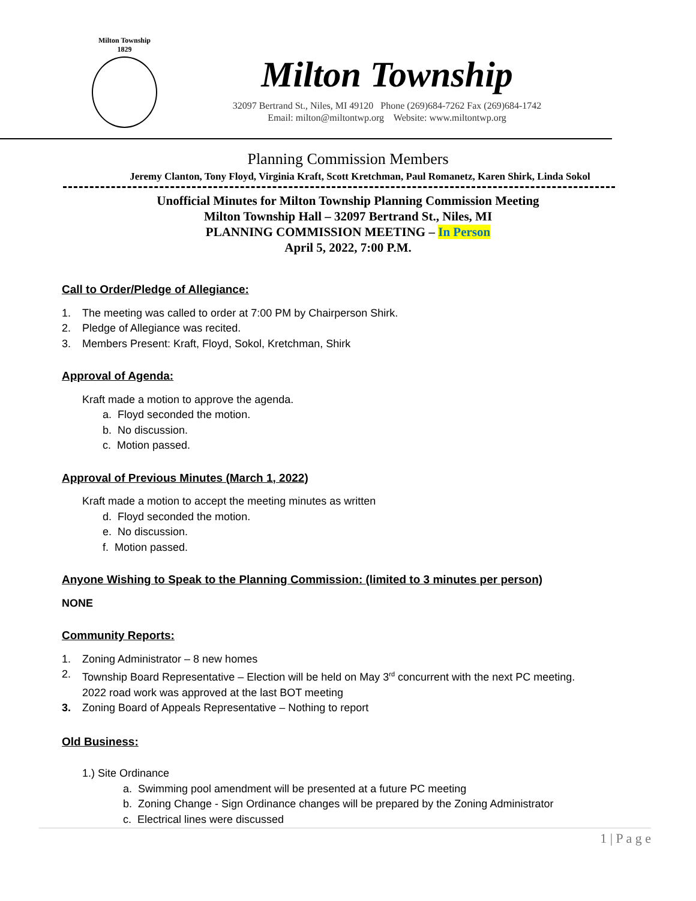Milton Township
1829
Milton Township
32097 Bertrand St., Niles, MI 49120 Phone (269)684-7262 Fax (269)684-1742
Email: milton@miltontwp.org Website: www.miltontwp.org
Planning Commission Members
Jeremy Clanton, Tony Floyd, Virginia Kraft, Scott Kretchman, Paul Romanetz, Karen Shirk, Linda Sokol
Unofficial Minutes for Milton Township Planning Commission Meeting
Milton Township Hall – 32097 Bertrand St., Niles, MI
PLANNING COMMISSION MEETING – In Person
April 5, 2022, 7:00 P.M.
Call to Order/Pledge of Allegiance:
1. The meeting was called to order at 7:00 PM by Chairperson Shirk.
2. Pledge of Allegiance was recited.
3. Members Present: Kraft, Floyd, Sokol, Kretchman, Shirk
Approval of Agenda:
Kraft made a motion to approve the agenda.
a. Floyd seconded the motion.
b. No discussion.
c. Motion passed.
Approval of Previous Minutes (March 1, 2022)
Kraft made a motion to accept the meeting minutes as written
d. Floyd seconded the motion.
e. No discussion.
f. Motion passed.
Anyone Wishing to Speak to the Planning Commission: (limited to 3 minutes per person)
NONE
Community Reports:
1. Zoning Administrator – 8 new homes
2. Township Board Representative – Election will be held on May 3<sup>rd</sup> concurrent with the next PC meeting.
2022 road work was approved at the last BOT meeting
3. Zoning Board of Appeals Representative – Nothing to report
Old Business:
1.) Site Ordinance
a. Swimming pool amendment will be presented at a future PC meeting
b. Zoning Change - Sign Ordinance changes will be prepared by the Zoning Administrator
c. Electrical lines were discussed
1 | P a g e